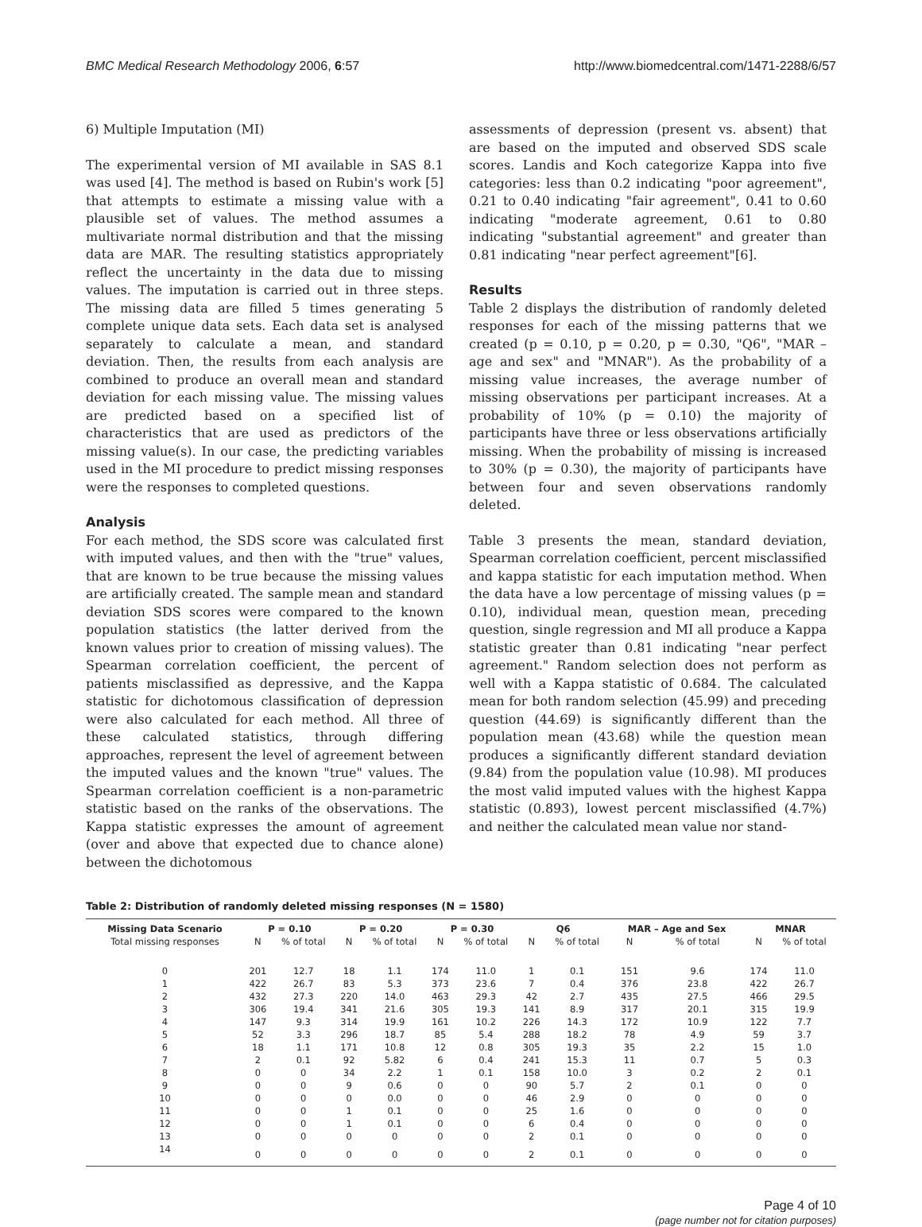BMC Medical Research Methodology 2006, 6:57 http://www.biomedcentral.com/1471-2288/6/57
6) Multiple Imputation (MI)
The experimental version of MI available in SAS 8.1 was used [4]. The method is based on Rubin's work [5] that attempts to estimate a missing value with a plausible set of values. The method assumes a multivariate normal distribution and that the missing data are MAR. The resulting statistics appropriately reflect the uncertainty in the data due to missing values. The imputation is carried out in three steps. The missing data are filled 5 times generating 5 complete unique data sets. Each data set is analysed separately to calculate a mean, and standard deviation. Then, the results from each analysis are combined to produce an overall mean and standard deviation for each missing value. The missing values are predicted based on a specified list of characteristics that are used as predictors of the missing value(s). In our case, the predicting variables used in the MI procedure to predict missing responses were the responses to completed questions.
Analysis
For each method, the SDS score was calculated first with imputed values, and then with the "true" values, that are known to be true because the missing values are artificially created. The sample mean and standard deviation SDS scores were compared to the known population statistics (the latter derived from the known values prior to creation of missing values). The Spearman correlation coefficient, the percent of patients misclassified as depressive, and the Kappa statistic for dichotomous classification of depression were also calculated for each method. All three of these calculated statistics, through differing approaches, represent the level of agreement between the imputed values and the known "true" values. The Spearman correlation coefficient is a non-parametric statistic based on the ranks of the observations. The Kappa statistic expresses the amount of agreement (over and above that expected due to chance alone) between the dichotomous
assessments of depression (present vs. absent) that are based on the imputed and observed SDS scale scores. Landis and Koch categorize Kappa into five categories: less than 0.2 indicating "poor agreement", 0.21 to 0.40 indicating "fair agreement", 0.41 to 0.60 indicating "moderate agreement, 0.61 to 0.80 indicating "substantial agreement" and greater than 0.81 indicating "near perfect agreement"[6].
Results
Table 2 displays the distribution of randomly deleted responses for each of the missing patterns that we created (p = 0.10, p = 0.20, p = 0.30, "Q6", "MAR – age and sex" and "MNAR"). As the probability of a missing value increases, the average number of missing observations per participant increases. At a probability of 10% (p = 0.10) the majority of participants have three or less observations artificially missing. When the probability of missing is increased to 30% (p = 0.30), the majority of participants have between four and seven observations randomly deleted.
Table 3 presents the mean, standard deviation, Spearman correlation coefficient, percent misclassified and kappa statistic for each imputation method. When the data have a low percentage of missing values (p = 0.10), individual mean, question mean, preceding question, single regression and MI all produce a Kappa statistic greater than 0.81 indicating "near perfect agreement." Random selection does not perform as well with a Kappa statistic of 0.684. The calculated mean for both random selection (45.99) and preceding question (44.69) is significantly different than the population mean (43.68) while the question mean produces a significantly different standard deviation (9.84) from the population value (10.98). MI produces the most valid imputed values with the highest Kappa statistic (0.893), lowest percent misclassified (4.7%) and neither the calculated mean value nor stand-
Table 2: Distribution of randomly deleted missing responses (N = 1580)
| Missing Data Scenario | P = 0.10 | | P = 0.20 | | P = 0.30 | | Q6 | | MAR – Age and Sex | | MNAR | |
| --- | --- | --- | --- | --- | --- | --- | --- | --- | --- | --- | --- | --- |
| Total missing responses | N | % of total | N | % of total | N | % of total | N | % of total | N | % of total | N | % of total |
| 0 | 201 | 12.7 | 18 | 1.1 | 174 | 11.0 | 1 | 0.1 | 151 | 9.6 | 174 | 11.0 |
| 1 | 422 | 26.7 | 83 | 5.3 | 373 | 23.6 | 7 | 0.4 | 376 | 23.8 | 422 | 26.7 |
| 2 | 432 | 27.3 | 220 | 14.0 | 463 | 29.3 | 42 | 2.7 | 435 | 27.5 | 466 | 29.5 |
| 3 | 306 | 19.4 | 341 | 21.6 | 305 | 19.3 | 141 | 8.9 | 317 | 20.1 | 315 | 19.9 |
| 4 | 147 | 9.3 | 314 | 19.9 | 161 | 10.2 | 226 | 14.3 | 172 | 10.9 | 122 | 7.7 |
| 5 | 52 | 3.3 | 296 | 18.7 | 85 | 5.4 | 288 | 18.2 | 78 | 4.9 | 59 | 3.7 |
| 6 | 18 | 1.1 | 171 | 10.8 | 12 | 0.8 | 305 | 19.3 | 35 | 2.2 | 15 | 1.0 |
| 7 | 2 | 0.1 | 92 | 5.82 | 6 | 0.4 | 241 | 15.3 | 11 | 0.7 | 5 | 0.3 |
| 8 | 0 | 0 | 34 | 2.2 | 1 | 0.1 | 158 | 10.0 | 3 | 0.2 | 2 | 0.1 |
| 9 | 0 | 0 | 9 | 0.6 | 0 | 0 | 90 | 5.7 | 2 | 0.1 | 0 | 0 |
| 10 | 0 | 0 | 0 | 0.0 | 0 | 0 | 46 | 2.9 | 0 | 0 | 0 | 0 |
| 11 | 0 | 0 | 1 | 0.1 | 0 | 0 | 25 | 1.6 | 0 | 0 | 0 | 0 |
| 12 | 0 | 0 | 1 | 0.1 | 0 | 0 | 6 | 0.4 | 0 | 0 | 0 | 0 |
| 13 | 0 | 0 | 0 | 0 | 0 | 0 | 2 | 0.1 | 0 | 0 | 0 | 0 |
| 14 | 0 | 0 | 0 | 0 | 0 | 0 | 2 | 0.1 | 0 | 0 | 0 | 0 |
Page 4 of 10
(page number not for citation purposes)